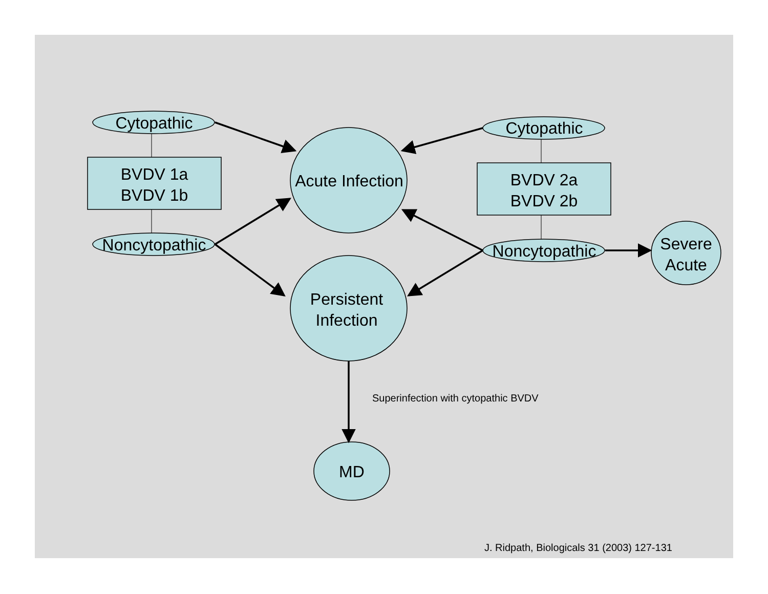Cytopathic
BVDV 1a
BVDV 1b
Noncytopathic
Acute Infection
Persistent
Infection
Cytopathic
BVDV 2a
BVDV 2b
Noncytopathic
Severe
Acute
Superinfection with cytopathic BVDV
MD
J. Ridpath, Biologicals 31 (2003) 127-131